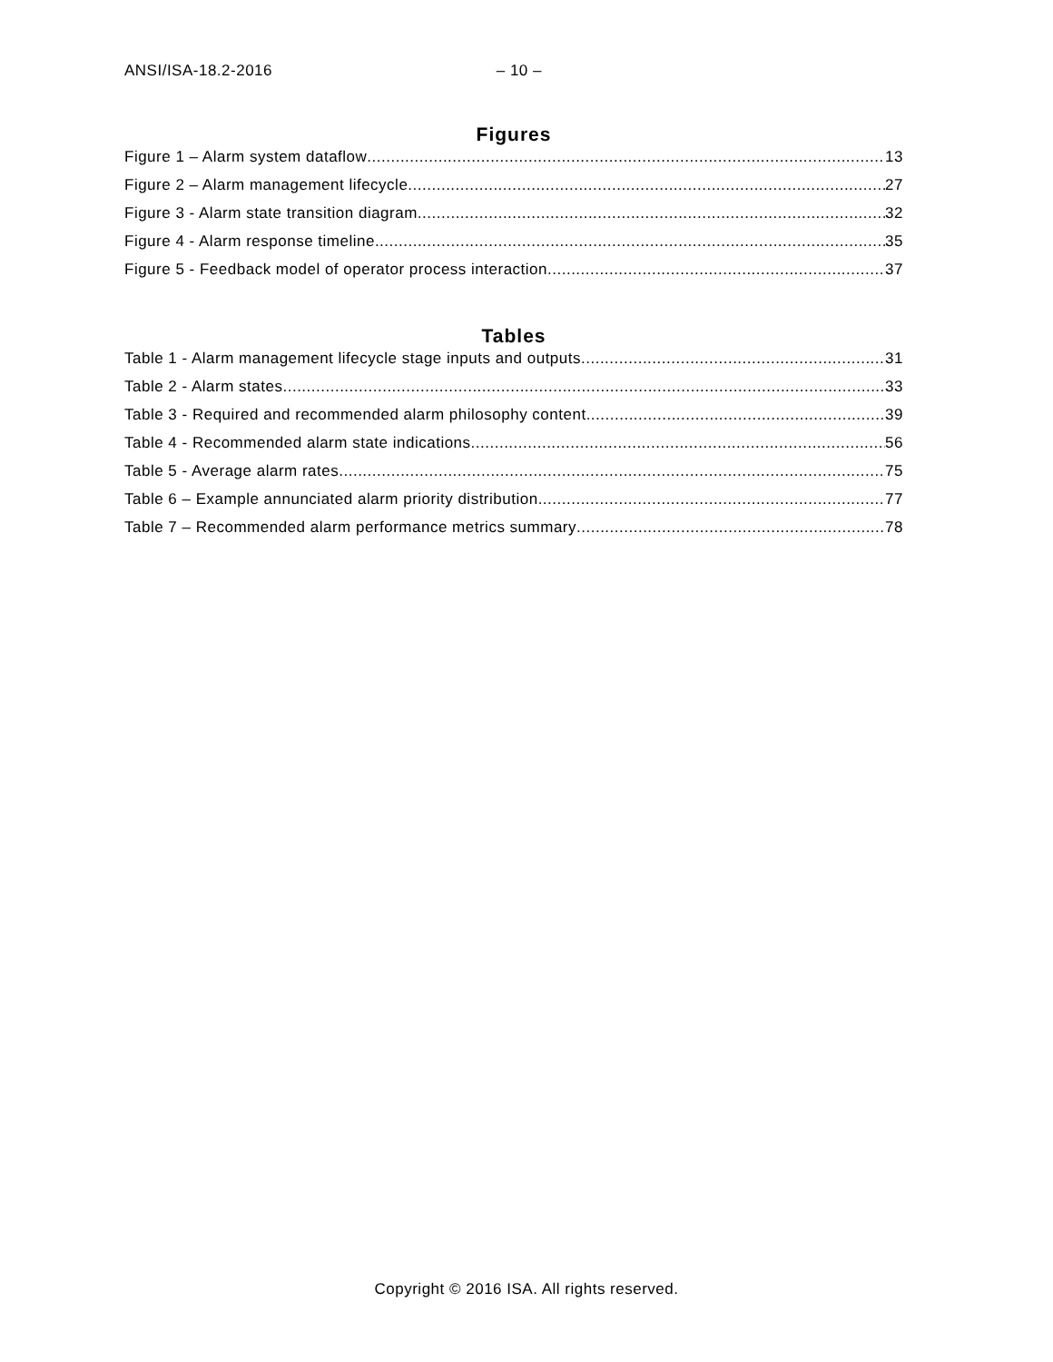ANSI/ISA-18.2-2016 – 10 –
Figures
Figure 1 – Alarm system dataflow 13
Figure 2 – Alarm management lifecycle 27
Figure 3 - Alarm state transition diagram 32
Figure 4 - Alarm response timeline 35
Figure 5 - Feedback model of operator process interaction 37
Tables
Table 1 - Alarm management lifecycle stage inputs and outputs 31
Table 2 - Alarm states 33
Table 3 - Required and recommended alarm philosophy content 39
Table 4 - Recommended alarm state indications 56
Table 5 - Average alarm rates 75
Table 6 – Example annunciated alarm priority distribution 77
Table 7 – Recommended alarm performance metrics summary 78
Copyright © 2016 ISA. All rights reserved.